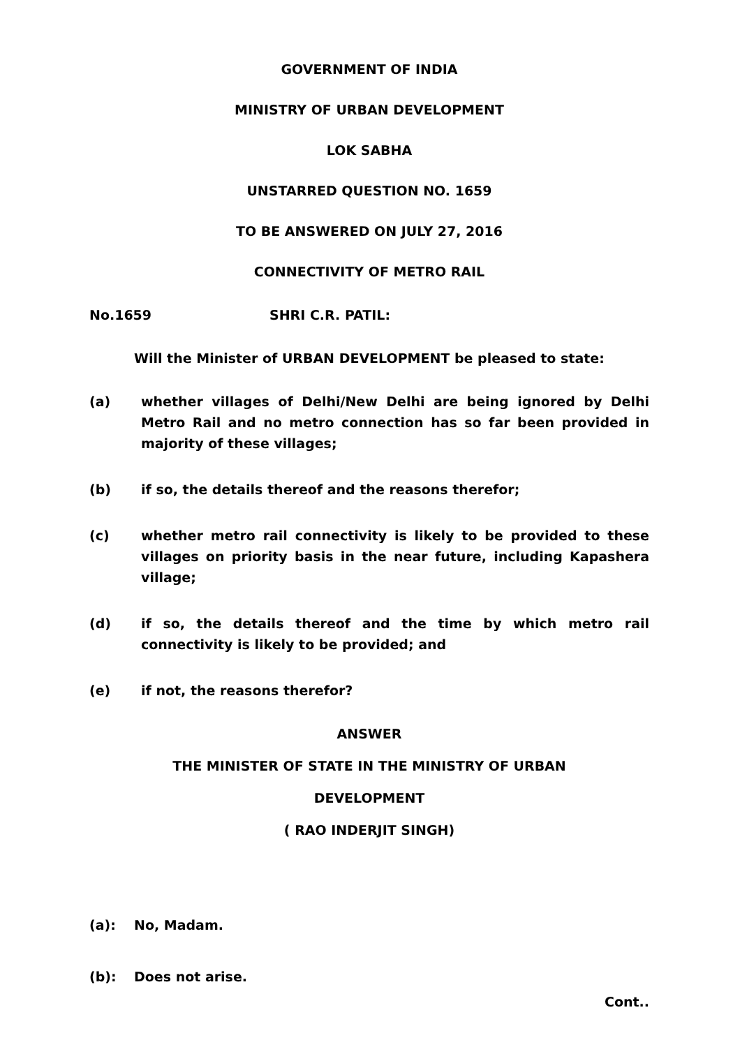GOVERNMENT OF INDIA
MINISTRY OF URBAN DEVELOPMENT
LOK SABHA
UNSTARRED QUESTION NO. 1659
TO BE ANSWERED ON JULY 27, 2016
CONNECTIVITY OF METRO RAIL
No.1659 SHRI C.R. PATIL:
Will the Minister of URBAN DEVELOPMENT be pleased to state:
(a) whether villages of Delhi/New Delhi are being ignored by Delhi Metro Rail and no metro connection has so far been provided in majority of these villages;
(b) if so, the details thereof and the reasons therefor;
(c) whether metro rail connectivity is likely to be provided to these villages on priority basis in the near future, including Kapashera village;
(d) if so, the details thereof and the time by which metro rail connectivity is likely to be provided; and
(e) if not, the reasons therefor?
ANSWER
THE MINISTER OF STATE IN THE MINISTRY OF URBAN
DEVELOPMENT
( RAO INDERJIT SINGH)
(a): No, Madam.
(b): Does not arise.
Cont..